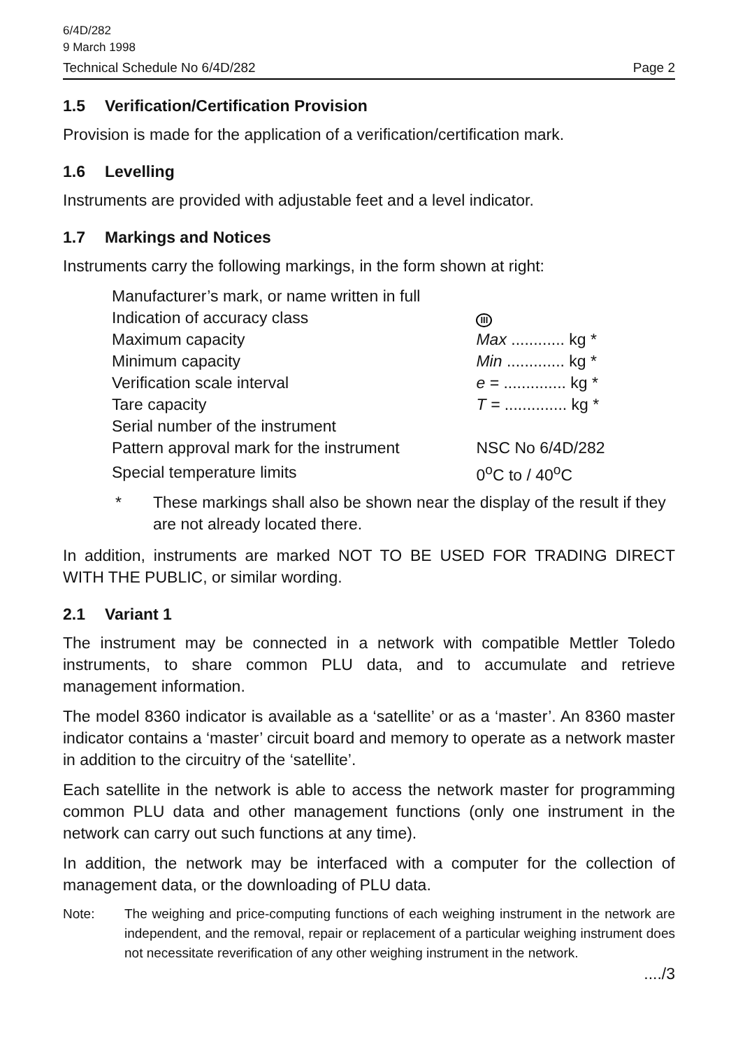6/4D/282
9 March 1998
Technical Schedule No 6/4D/282 Page 2
1.5 Verification/Certification Provision
Provision is made for the application of a verification/certification mark.
1.6 Levelling
Instruments are provided with adjustable feet and a level indicator.
1.7 Markings and Notices
Instruments carry the following markings, in the form shown at right:
| Manufacturer’s mark, or name written in full | |
| Indication of accuracy class | III |
| Maximum capacity | Max ............ kg * |
| Minimum capacity | Min ............. kg * |
| Verification scale interval | e = .............. kg * |
| Tare capacity | T = .............. kg * |
| Serial number of the instrument | |
| Pattern approval mark for the instrument | NSC No 6/4D/282 |
| Special temperature limits | 0<sup>o</sup>C to / 40<sup>o</sup>C |
* These markings shall also be shown near the display of the result if they are not already located there.
In addition, instruments are marked NOT TO BE USED FOR TRADING DIRECT WITH THE PUBLIC, or similar wording.
2.1 Variant 1
The instrument may be connected in a network with compatible Mettler Toledo instruments, to share common PLU data, and to accumulate and retrieve management information.
The model 8360 indicator is available as a ‘satellite’ or as a ‘master’. An 8360 master indicator contains a ‘master’ circuit board and memory to operate as a network master in addition to the circuitry of the ‘satellite’.
Each satellite in the network is able to access the network master for programming common PLU data and other management functions (only one instrument in the network can carry out such functions at any time).
In addition, the network may be interfaced with a computer for the collection of management data, or the downloading of PLU data.
Note: The weighing and price-computing functions of each weighing instrument in the network are independent, and the removal, repair or replacement of a particular weighing instrument does not necessitate reverification of any other weighing instrument in the network.
..../3